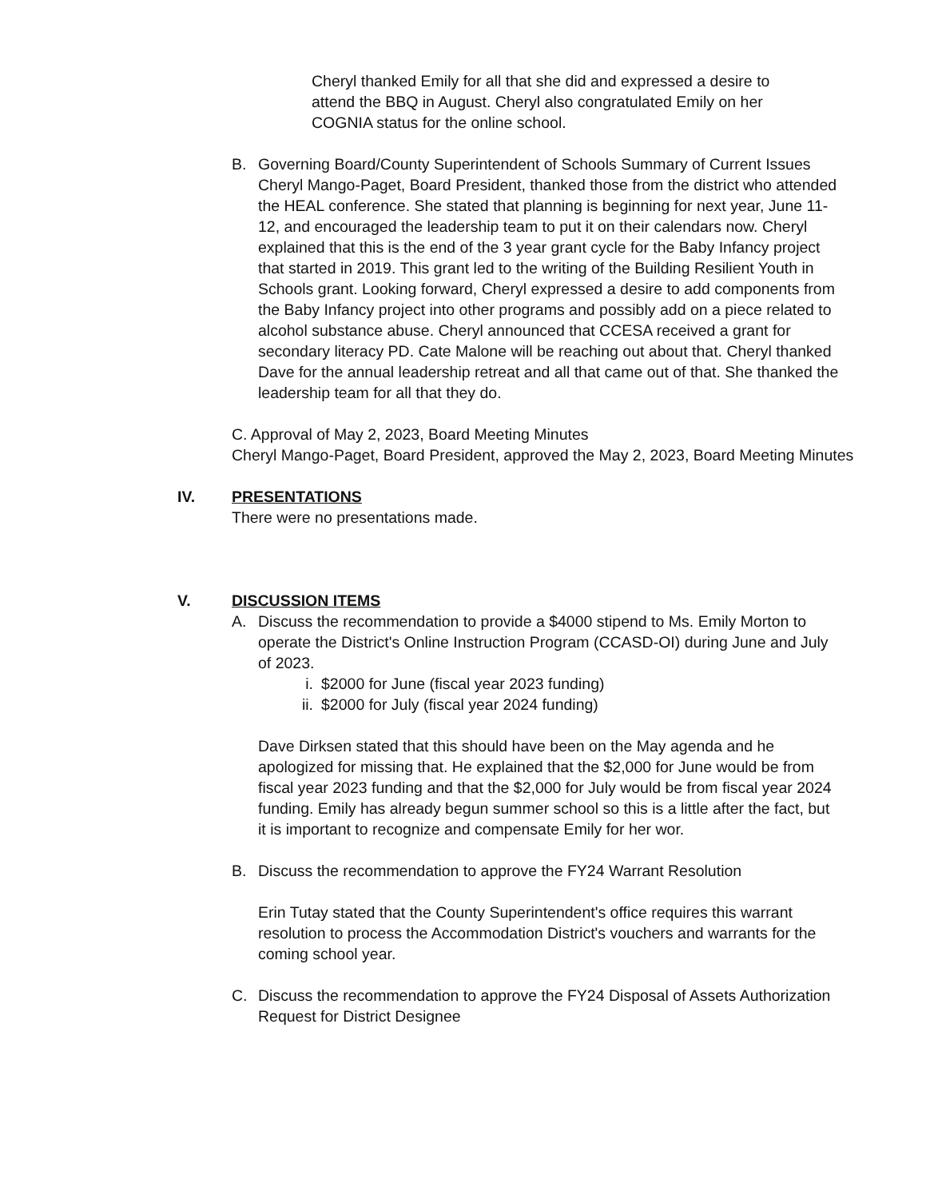Cheryl thanked Emily for all that she did and expressed a desire to attend the BBQ in August. Cheryl also congratulated Emily on her COGNIA status for the online school.
B. Governing Board/County Superintendent of Schools Summary of Current Issues
Cheryl Mango-Paget, Board President, thanked those from the district who attended the HEAL conference. She stated that planning is beginning for next year, June 11-12, and encouraged the leadership team to put it on their calendars now. Cheryl explained that this is the end of the 3 year grant cycle for the Baby Infancy project that started in 2019. This grant led to the writing of the Building Resilient Youth in Schools grant. Looking forward, Cheryl expressed a desire to add components from the Baby Infancy project into other programs and possibly add on a piece related to alcohol substance abuse. Cheryl announced that CCESA received a grant for secondary literacy PD. Cate Malone will be reaching out about that. Cheryl thanked Dave for the annual leadership retreat and all that came out of that. She thanked the leadership team for all that they do.
C. Approval of May 2, 2023, Board Meeting Minutes
Cheryl Mango-Paget, Board President, approved the May 2, 2023, Board Meeting Minutes
IV. PRESENTATIONS
There were no presentations made.
V. DISCUSSION ITEMS
A. Discuss the recommendation to provide a $4000 stipend to Ms. Emily Morton to operate the District's Online Instruction Program (CCASD-OI) during June and July of 2023.
i. $2000 for June (fiscal year 2023 funding)
ii. $2000 for July (fiscal year 2024 funding)
Dave Dirksen stated that this should have been on the May agenda and he apologized for missing that. He explained that the $2,000 for June would be from fiscal year 2023 funding and that the $2,000 for July would be from fiscal year 2024 funding. Emily has already begun summer school so this is a little after the fact, but it is important to recognize and compensate Emily for her wor.
B. Discuss the recommendation to approve the FY24 Warrant Resolution
Erin Tutay stated that the County Superintendent's office requires this warrant resolution to process the Accommodation District's vouchers and warrants for the coming school year.
C. Discuss the recommendation to approve the FY24 Disposal of Assets Authorization Request for District Designee